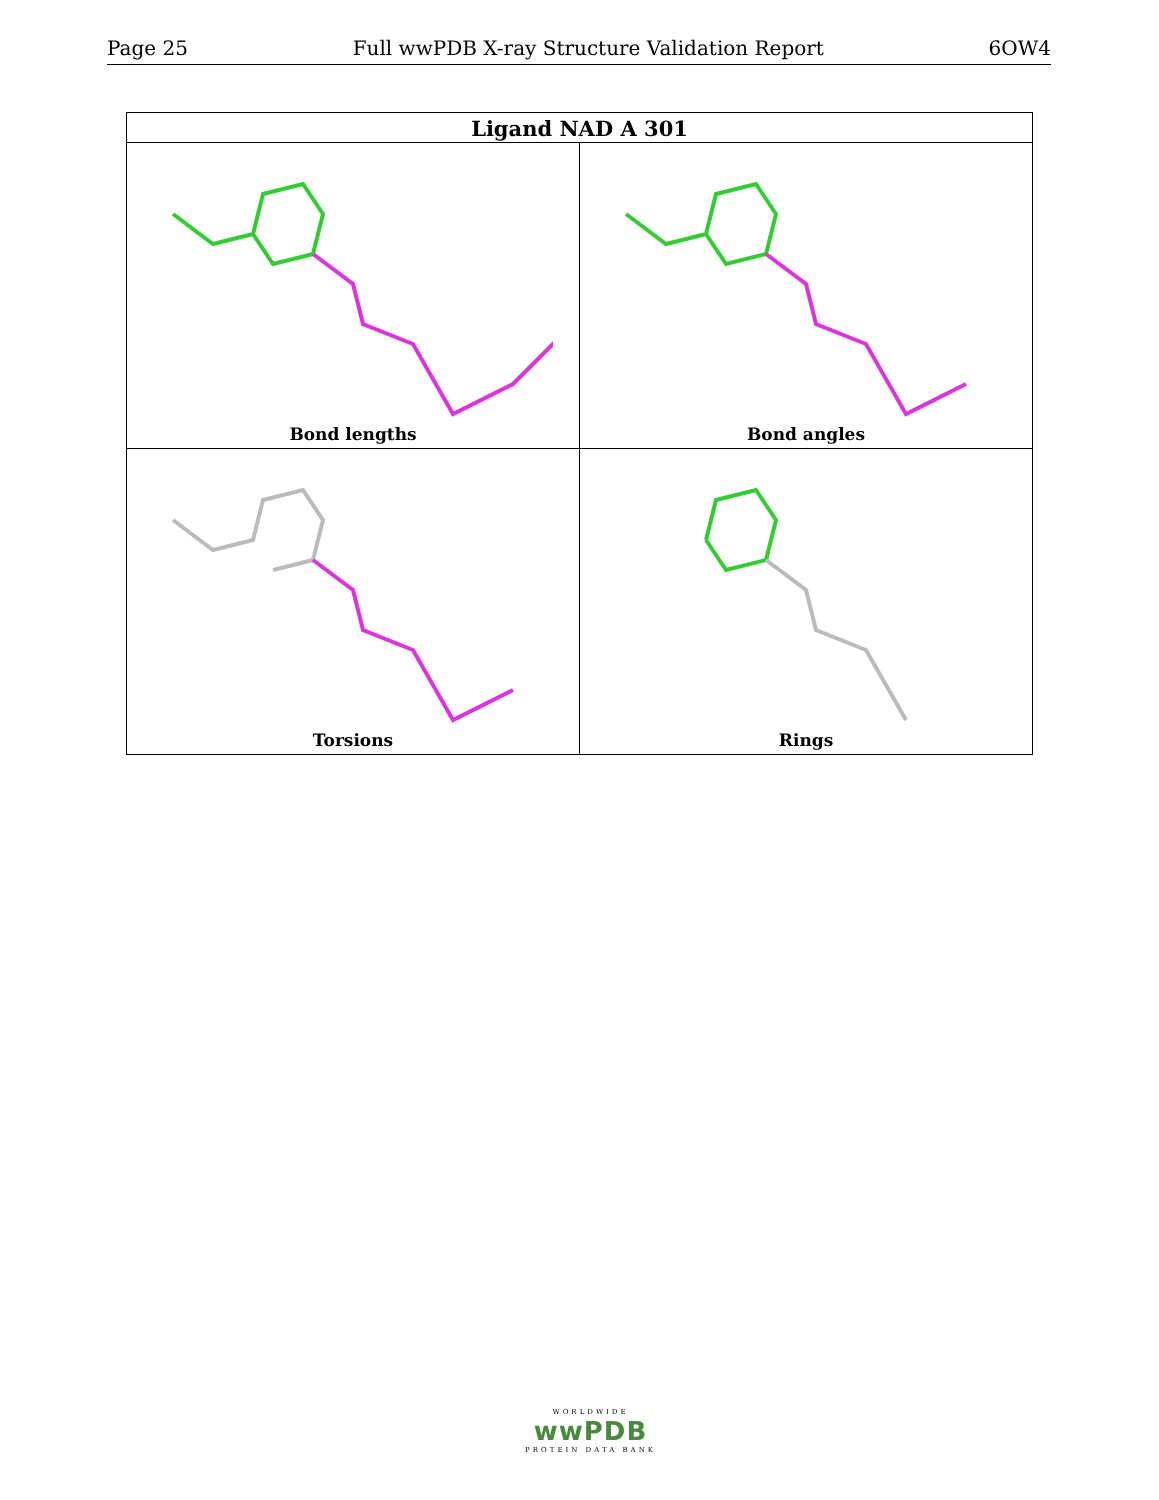Page 25 Full wwPDB X-ray Structure Validation Report 6OW4
| Ligand NAD A 301 | |
| --- | --- |
| Bond lengths | Bond angles |
| Torsions | Rings |
WORLDWIDE
wwPDB
PROTEIN DATA BANK